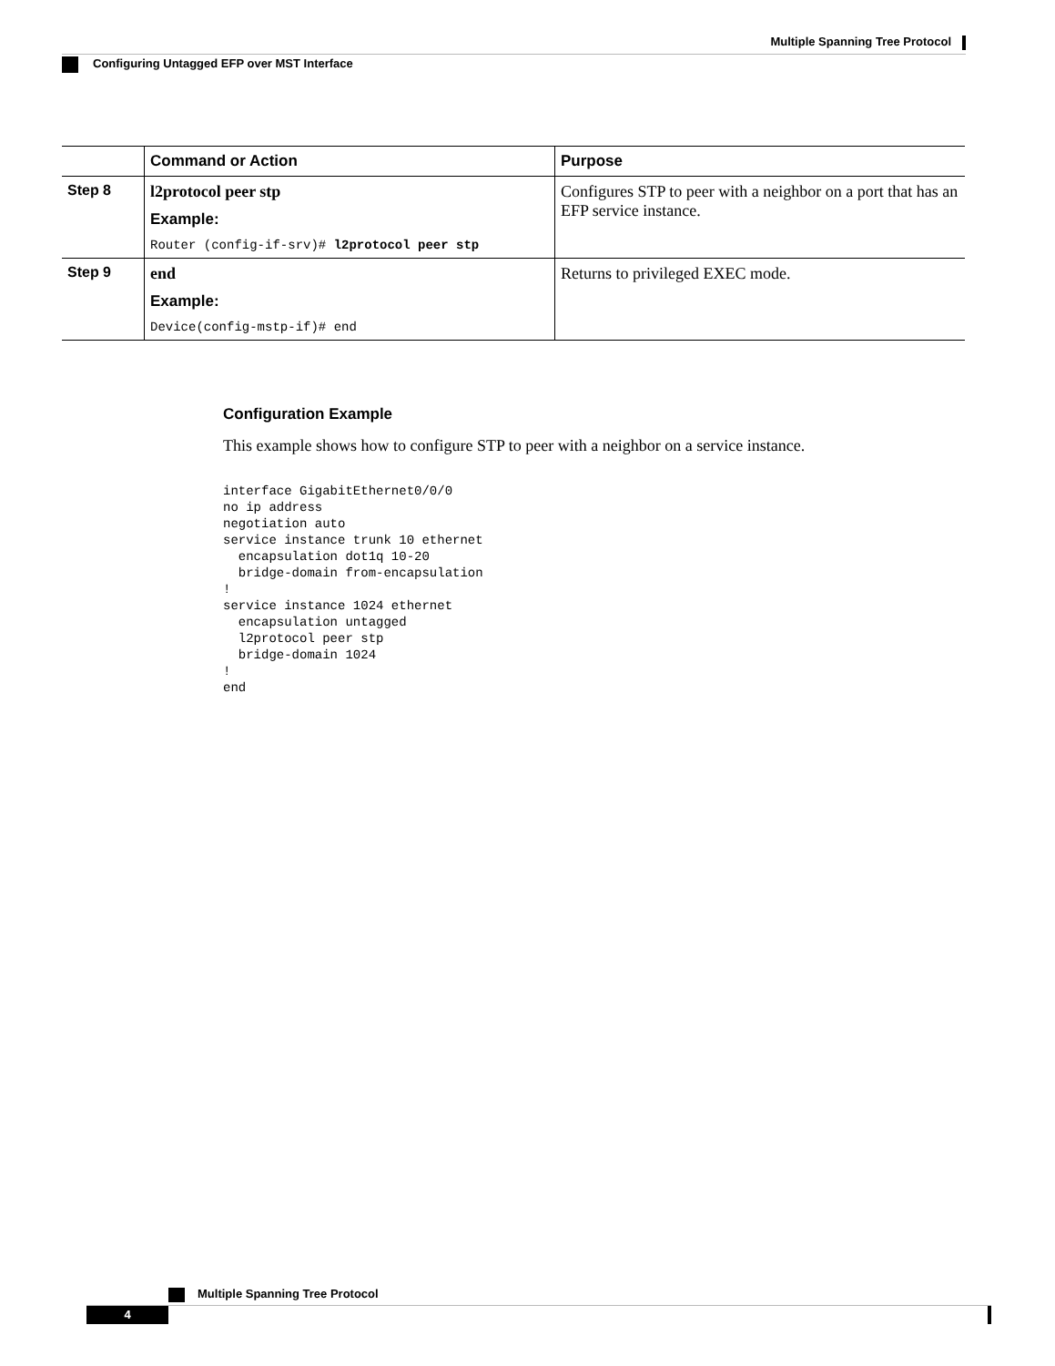Multiple Spanning Tree Protocol
Configuring Untagged EFP over MST Interface
| | Command or Action | Purpose |
| --- | --- | --- |
| Step 8 | l2protocol peer stp Example: Router (config-if-srv)# l2protocol peer stp | Configures STP to peer with a neighbor on a port that has an EFP service instance. |
| Step 9 | end Example: Device(config-mstp-if)# end | Returns to privileged EXEC mode. |
Configuration Example
This example shows how to configure STP to peer with a neighbor on a service instance.
interface GigabitEthernet0/0/0
no ip address
negotiation auto
service instance trunk 10 ethernet
  encapsulation dot1q 10-20
  bridge-domain from-encapsulation
!
service instance 1024 ethernet
  encapsulation untagged
  l2protocol peer stp
  bridge-domain 1024
!
end
Multiple Spanning Tree Protocol
4